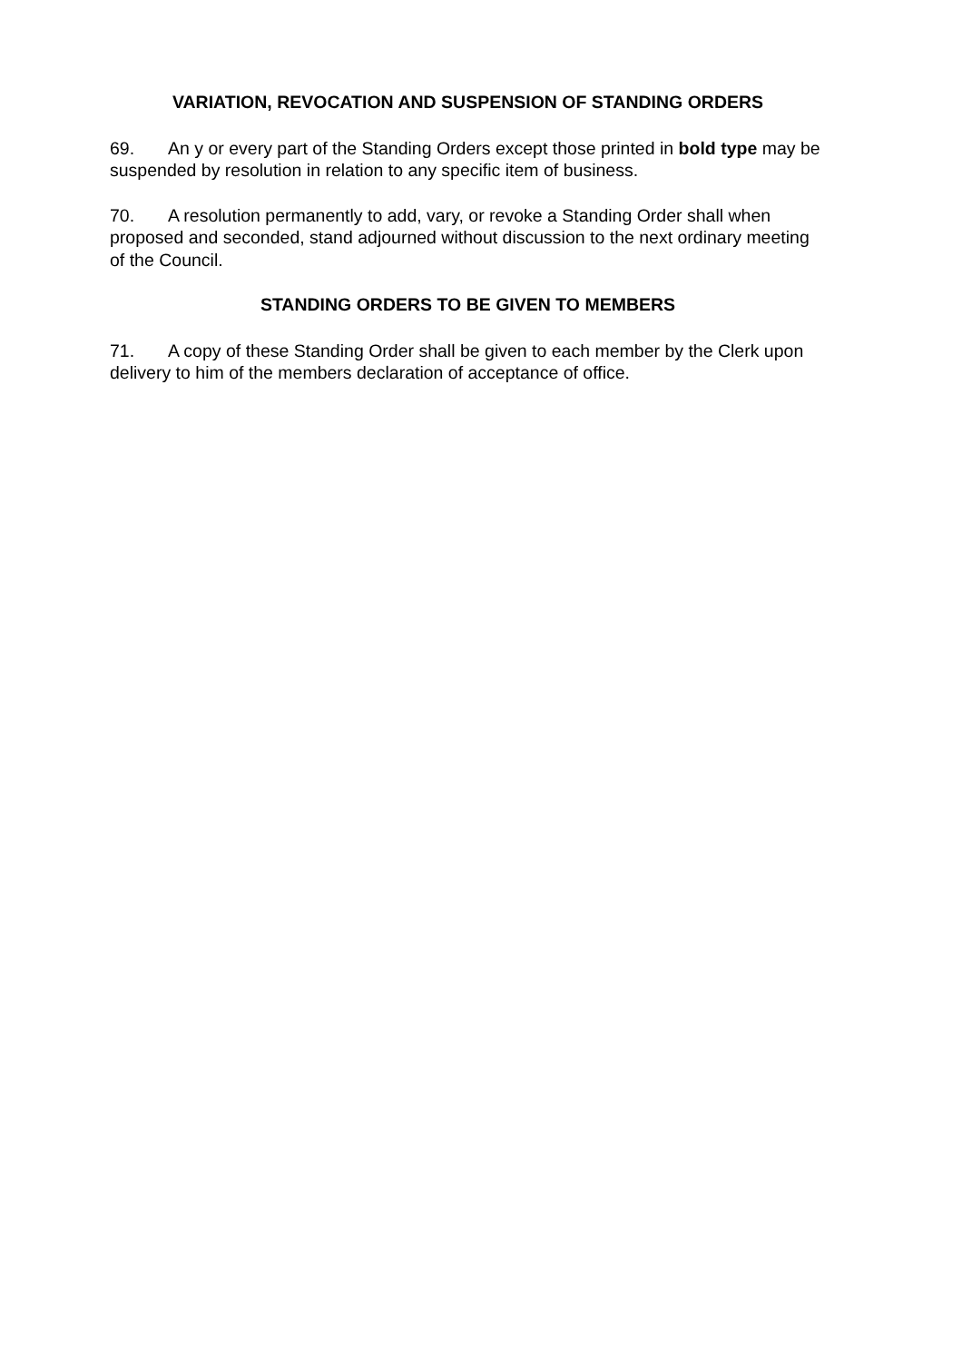VARIATION, REVOCATION AND SUSPENSION OF STANDING ORDERS
69. An y or every part of the Standing Orders except those printed in bold type may be suspended by resolution in relation to any specific item of business.
70. A resolution permanently to add, vary, or revoke a Standing Order shall when proposed and seconded, stand adjourned without discussion to the next ordinary meeting of the Council.
STANDING ORDERS TO BE GIVEN TO MEMBERS
71. A copy of these Standing Order shall be given to each member by the Clerk upon delivery to him of the members declaration of acceptance of office.